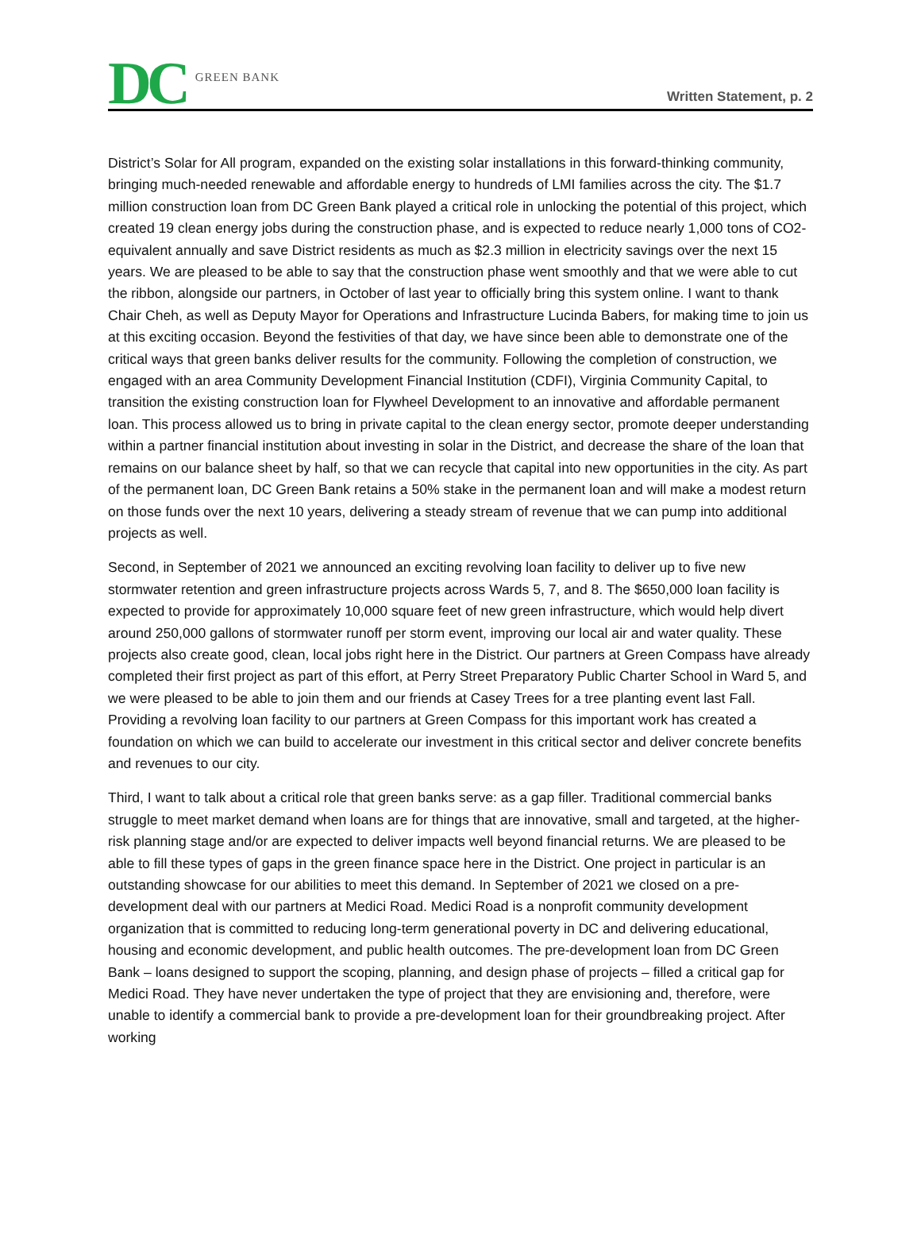DC GREEN BANK
Written Statement, p. 2
District’s Solar for All program, expanded on the existing solar installations in this forward-thinking community, bringing much-needed renewable and affordable energy to hundreds of LMI families across the city. The $1.7 million construction loan from DC Green Bank played a critical role in unlocking the potential of this project, which created 19 clean energy jobs during the construction phase, and is expected to reduce nearly 1,000 tons of CO2-equivalent annually and save District residents as much as $2.3 million in electricity savings over the next 15 years. We are pleased to be able to say that the construction phase went smoothly and that we were able to cut the ribbon, alongside our partners, in October of last year to officially bring this system online. I want to thank Chair Cheh, as well as Deputy Mayor for Operations and Infrastructure Lucinda Babers, for making time to join us at this exciting occasion. Beyond the festivities of that day, we have since been able to demonstrate one of the critical ways that green banks deliver results for the community. Following the completion of construction, we engaged with an area Community Development Financial Institution (CDFI), Virginia Community Capital, to transition the existing construction loan for Flywheel Development to an innovative and affordable permanent loan. This process allowed us to bring in private capital to the clean energy sector, promote deeper understanding within a partner financial institution about investing in solar in the District, and decrease the share of the loan that remains on our balance sheet by half, so that we can recycle that capital into new opportunities in the city. As part of the permanent loan, DC Green Bank retains a 50% stake in the permanent loan and will make a modest return on those funds over the next 10 years, delivering a steady stream of revenue that we can pump into additional projects as well.
Second, in September of 2021 we announced an exciting revolving loan facility to deliver up to five new stormwater retention and green infrastructure projects across Wards 5, 7, and 8. The $650,000 loan facility is expected to provide for approximately 10,000 square feet of new green infrastructure, which would help divert around 250,000 gallons of stormwater runoff per storm event, improving our local air and water quality. These projects also create good, clean, local jobs right here in the District. Our partners at Green Compass have already completed their first project as part of this effort, at Perry Street Preparatory Public Charter School in Ward 5, and we were pleased to be able to join them and our friends at Casey Trees for a tree planting event last Fall. Providing a revolving loan facility to our partners at Green Compass for this important work has created a foundation on which we can build to accelerate our investment in this critical sector and deliver concrete benefits and revenues to our city.
Third, I want to talk about a critical role that green banks serve: as a gap filler. Traditional commercial banks struggle to meet market demand when loans are for things that are innovative, small and targeted, at the higher-risk planning stage and/or are expected to deliver impacts well beyond financial returns. We are pleased to be able to fill these types of gaps in the green finance space here in the District. One project in particular is an outstanding showcase for our abilities to meet this demand. In September of 2021 we closed on a pre-development deal with our partners at Medici Road. Medici Road is a nonprofit community development organization that is committed to reducing long-term generational poverty in DC and delivering educational, housing and economic development, and public health outcomes. The pre-development loan from DC Green Bank – loans designed to support the scoping, planning, and design phase of projects – filled a critical gap for Medici Road. They have never undertaken the type of project that they are envisioning and, therefore, were unable to identify a commercial bank to provide a pre-development loan for their groundbreaking project. After working